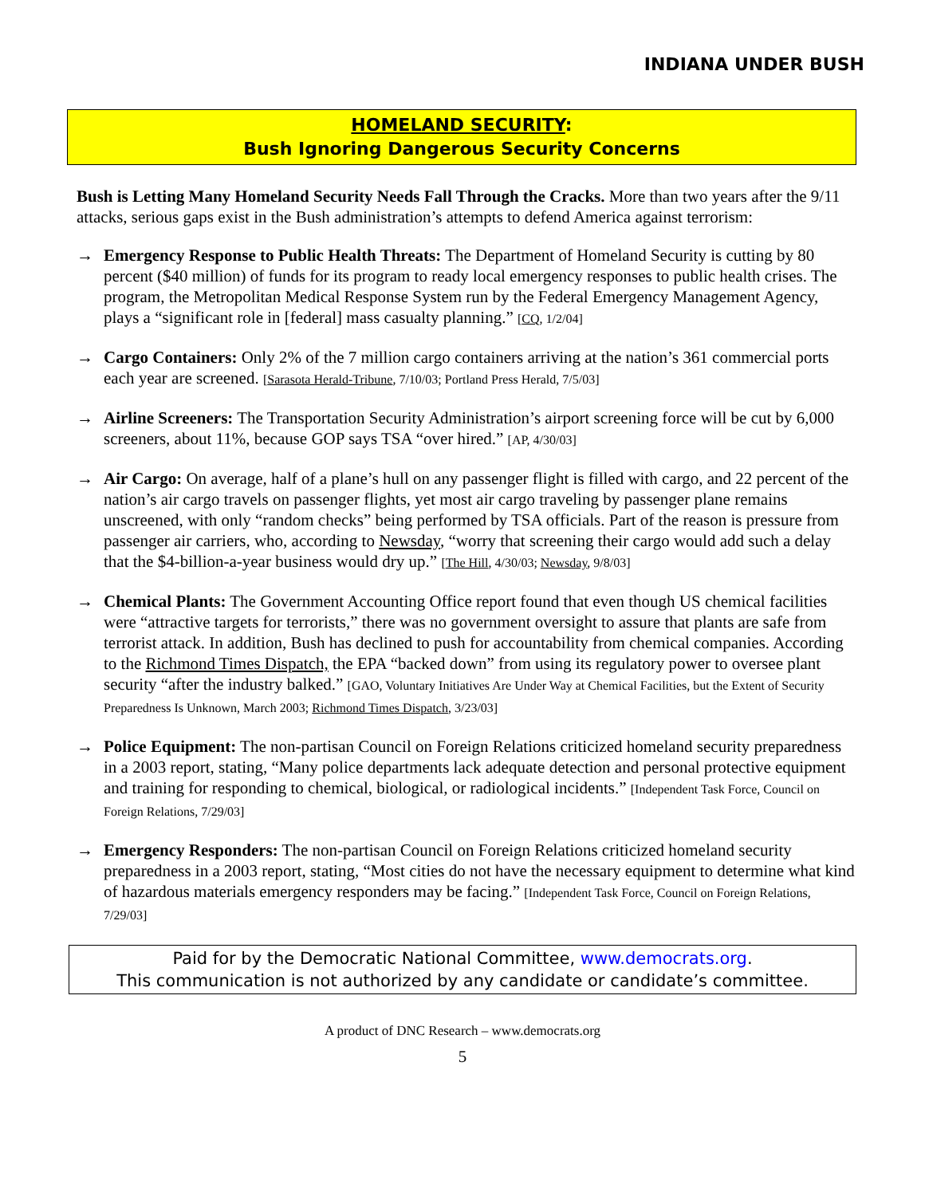INDIANA UNDER BUSH
HOMELAND SECURITY:
Bush Ignoring Dangerous Security Concerns
Bush is Letting Many Homeland Security Needs Fall Through the Cracks. More than two years after the 9/11 attacks, serious gaps exist in the Bush administration’s attempts to defend America against terrorism:
→ Emergency Response to Public Health Threats: The Department of Homeland Security is cutting by 80 percent ($40 million) of funds for its program to ready local emergency responses to public health crises. The program, the Metropolitan Medical Response System run by the Federal Emergency Management Agency, plays a “significant role in [federal] mass casualty planning.” [CQ, 1/2/04]
→ Cargo Containers: Only 2% of the 7 million cargo containers arriving at the nation’s 361 commercial ports each year are screened. [Sarasota Herald-Tribune, 7/10/03; Portland Press Herald, 7/5/03]
→ Airline Screeners: The Transportation Security Administration’s airport screening force will be cut by 6,000 screeners, about 11%, because GOP says TSA “over hired.” [AP, 4/30/03]
→ Air Cargo: On average, half of a plane’s hull on any passenger flight is filled with cargo, and 22 percent of the nation’s air cargo travels on passenger flights, yet most air cargo traveling by passenger plane remains unscreened, with only “random checks” being performed by TSA officials. Part of the reason is pressure from passenger air carriers, who, according to Newsday, “worry that screening their cargo would add such a delay that the $4-billion-a-year business would dry up.” [The Hill, 4/30/03; Newsday, 9/8/03]
→ Chemical Plants: The Government Accounting Office report found that even though US chemical facilities were “attractive targets for terrorists,” there was no government oversight to assure that plants are safe from terrorist attack. In addition, Bush has declined to push for accountability from chemical companies. According to the Richmond Times Dispatch, the EPA “backed down” from using its regulatory power to oversee plant security “after the industry balked.” [GAO, Voluntary Initiatives Are Under Way at Chemical Facilities, but the Extent of Security Preparedness Is Unknown, March 2003; Richmond Times Dispatch, 3/23/03]
→ Police Equipment: The non-partisan Council on Foreign Relations criticized homeland security preparedness in a 2003 report, stating, “Many police departments lack adequate detection and personal protective equipment and training for responding to chemical, biological, or radiological incidents.” [Independent Task Force, Council on Foreign Relations, 7/29/03]
→ Emergency Responders: The non-partisan Council on Foreign Relations criticized homeland security preparedness in a 2003 report, stating, “Most cities do not have the necessary equipment to determine what kind of hazardous materials emergency responders may be facing.” [Independent Task Force, Council on Foreign Relations, 7/29/03]
Paid for by the Democratic National Committee, www.democrats.org.
This communication is not authorized by any candidate or candidate’s committee.
A product of DNC Research – www.democrats.org
5